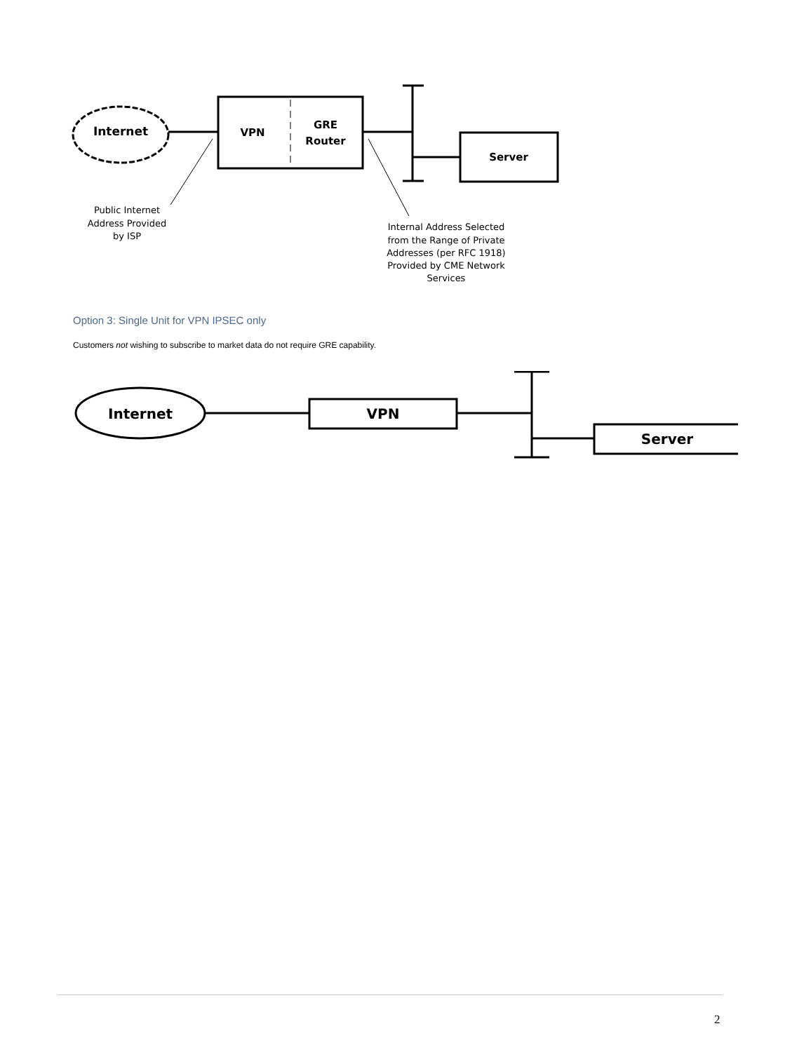Internet
VPN
GRE
Router
Server
Public Internet
Address Provided
by ISP
Internal Address Selected
from the Range of Private
Addresses (per RFC 1918)
Provided by CME Network
Services
Option 3: Single Unit for VPN IPSEC only
Customers not wishing to subscribe to market data do not require GRE capability.
Internet
VPN
Server
2